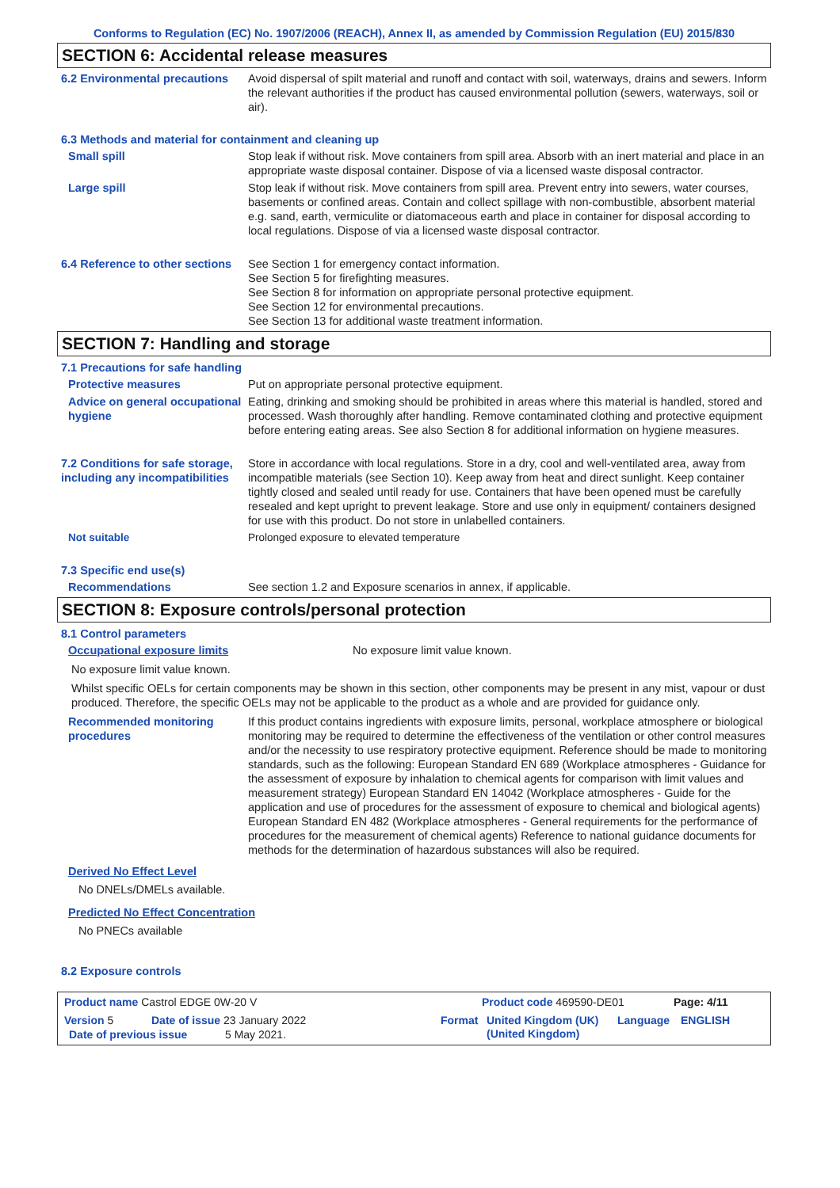Conforms to Regulation (EC) No. 1907/2006 (REACH), Annex II, as amended by Commission Regulation (EU) 2015/830
SECTION 6: Accidental release measures
6.2 Environmental precautions
Avoid dispersal of spilt material and runoff and contact with soil, waterways, drains and sewers. Inform the relevant authorities if the product has caused environmental pollution (sewers, waterways, soil or air).
6.3 Methods and material for containment and cleaning up
Small spill Stop leak if without risk. Move containers from spill area. Absorb with an inert material and place in an appropriate waste disposal container. Dispose of via a licensed waste disposal contractor.
Large spill Stop leak if without risk. Move containers from spill area. Prevent entry into sewers, water courses, basements or confined areas. Contain and collect spillage with non-combustible, absorbent material e.g. sand, earth, vermiculite or diatomaceous earth and place in container for disposal according to local regulations. Dispose of via a licensed waste disposal contractor.
6.4 Reference to other sections
See Section 1 for emergency contact information.
See Section 5 for firefighting measures.
See Section 8 for information on appropriate personal protective equipment.
See Section 12 for environmental precautions.
See Section 13 for additional waste treatment information.
SECTION 7: Handling and storage
7.1 Precautions for safe handling
Protective measures Put on appropriate personal protective equipment.
Advice on general occupational hygiene
Eating, drinking and smoking should be prohibited in areas where this material is handled, stored and processed. Wash thoroughly after handling. Remove contaminated clothing and protective equipment before entering eating areas. See also Section 8 for additional information on hygiene measures.
7.2 Conditions for safe storage, including any incompatibilities
Store in accordance with local regulations. Store in a dry, cool and well-ventilated area, away from incompatible materials (see Section 10). Keep away from heat and direct sunlight. Keep container tightly closed and sealed until ready for use. Containers that have been opened must be carefully resealed and kept upright to prevent leakage. Store and use only in equipment/ containers designed for use with this product. Do not store in unlabelled containers.
Not suitable Prolonged exposure to elevated temperature
7.3 Specific end use(s)
Recommendations See section 1.2 and Exposure scenarios in annex, if applicable.
SECTION 8: Exposure controls/personal protection
8.1 Control parameters
Occupational exposure limits No exposure limit value known.
No exposure limit value known.
Whilst specific OELs for certain components may be shown in this section, other components may be present in any mist, vapour or dust produced. Therefore, the specific OELs may not be applicable to the product as a whole and are provided for guidance only.
Recommended monitoring procedures
If this product contains ingredients with exposure limits, personal, workplace atmosphere or biological monitoring may be required to determine the effectiveness of the ventilation or other control measures and/or the necessity to use respiratory protective equipment. Reference should be made to monitoring standards, such as the following: European Standard EN 689 (Workplace atmospheres - Guidance for the assessment of exposure by inhalation to chemical agents for comparison with limit values and measurement strategy) European Standard EN 14042 (Workplace atmospheres - Guide for the application and use of procedures for the assessment of exposure to chemical and biological agents) European Standard EN 482 (Workplace atmospheres - General requirements for the performance of procedures for the measurement of chemical agents) Reference to national guidance documents for methods for the determination of hazardous substances will also be required.
Derived No Effect Level
No DNELs/DMELs available.
Predicted No Effect Concentration
No PNECs available
8.2 Exposure controls
Product name Castrol EDGE 0W-20 V Product code 469590-DE01 Page: 4/11
Version 5 Date of issue 23 January 2022 Format United Kingdom (UK) (United Kingdom)
Language ENGLISH
Date of previous issue 5 May 2021.